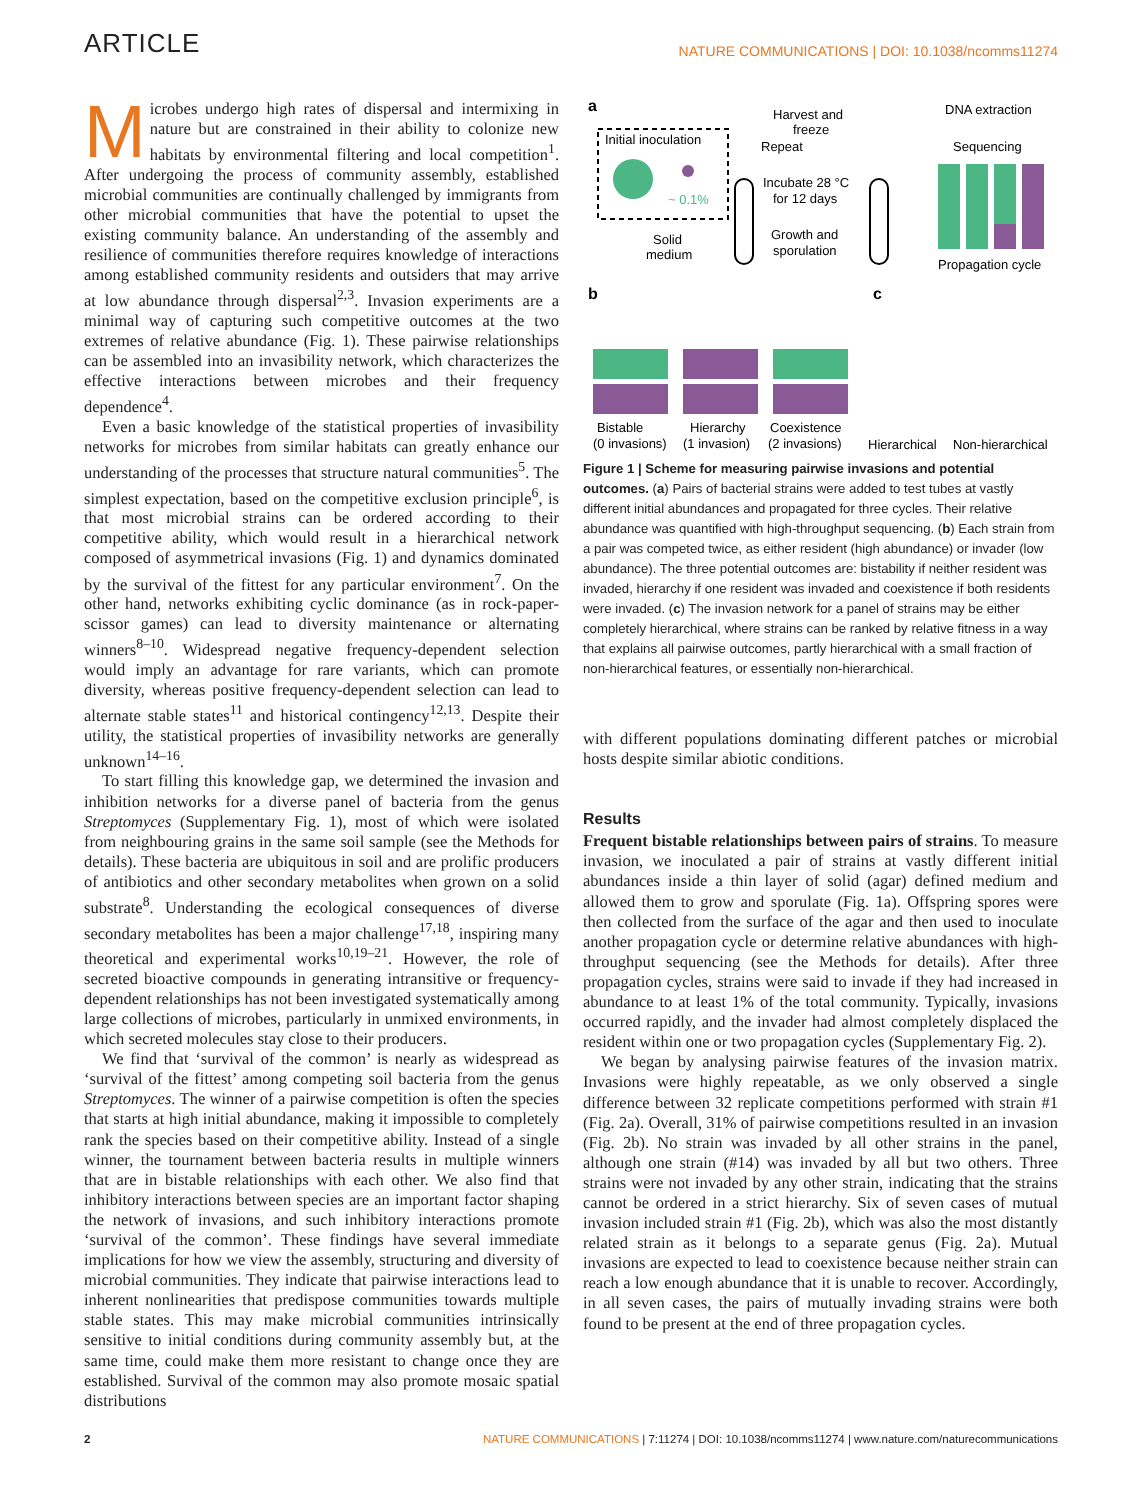ARTICLE NATURE COMMUNICATIONS | DOI: 10.1038/ncomms11274
Microbes undergo high rates of dispersal and intermixing in nature but are constrained in their ability to colonize new habitats by environmental filtering and local competition<sup>1</sup>. After undergoing the process of community assembly, established microbial communities are continually challenged by immigrants from other microbial communities that have the potential to upset the existing community balance. An understanding of the assembly and resilience of communities therefore requires knowledge of interactions among established community residents and outsiders that may arrive at low abundance through dispersal<sup>2,3</sup>. Invasion experiments are a minimal way of capturing such competitive outcomes at the two extremes of relative abundance (Fig. 1). These pairwise relationships can be assembled into an invasibility network, which characterizes the effective interactions between microbes and their frequency dependence<sup>4</sup>.
Even a basic knowledge of the statistical properties of invasibility networks for microbes from similar habitats can greatly enhance our understanding of the processes that structure natural communities<sup>5</sup>. The simplest expectation, based on the competitive exclusion principle<sup>6</sup>, is that most microbial strains can be ordered according to their competitive ability, which would result in a hierarchical network composed of asymmetrical invasions (Fig. 1) and dynamics dominated by the survival of the fittest for any particular environment<sup>7</sup>. On the other hand, networks exhibiting cyclic dominance (as in rock-paper-scissor games) can lead to diversity maintenance or alternating winners<sup>8–10</sup>. Widespread negative frequency-dependent selection would imply an advantage for rare variants, which can promote diversity, whereas positive frequency-dependent selection can lead to alternate stable states<sup>11</sup> and historical contingency<sup>12,13</sup>. Despite their utility, the statistical properties of invasibility networks are generally unknown<sup>14–16</sup>.
To start filling this knowledge gap, we determined the invasion and inhibition networks for a diverse panel of bacteria from the genus Streptomyces (Supplementary Fig. 1), most of which were isolated from neighbouring grains in the same soil sample (see the Methods for details). These bacteria are ubiquitous in soil and are prolific producers of antibiotics and other secondary metabolites when grown on a solid substrate<sup>8</sup>. Understanding the ecological consequences of diverse secondary metabolites has been a major challenge<sup>17,18</sup>, inspiring many theoretical and experimental works<sup>10,19–21</sup>. However, the role of secreted bioactive compounds in generating intransitive or frequency-dependent relationships has not been investigated systematically among large collections of microbes, particularly in unmixed environments, in which secreted molecules stay close to their producers.
We find that ‘survival of the common’ is nearly as widespread as ‘survival of the fittest’ among competing soil bacteria from the genus Streptomyces. The winner of a pairwise competition is often the species that starts at high initial abundance, making it impossible to completely rank the species based on their competitive ability. Instead of a single winner, the tournament between bacteria results in multiple winners that are in bistable relationships with each other. We also find that inhibitory interactions between species are an important factor shaping the network of invasions, and such inhibitory interactions promote ‘survival of the common’. These findings have several immediate implications for how we view the assembly, structuring and diversity of microbial communities. They indicate that pairwise interactions lead to inherent nonlinearities that predispose communities towards multiple stable states. This may make microbial communities intrinsically sensitive to initial conditions during community assembly but, at the same time, could make them more resistant to change once they are established. Survival of the common may also promote mosaic spatial distributions
a
Initial inoculation
~ 0.1%
Solid
medium
Harvest and
freeze
Repeat
Incubate 28 °C
for 12 days
Growth and
sporulation
DNA extraction
Sequencing
Propagation cycle
b
Bistable
(0 invasions)
Hierarchy
(1 invasion)
Coexistence
(2 invasions)
c
Hierarchical
Non-hierarchical
Figure 1 | Scheme for measuring pairwise invasions and potential outcomes. (a) Pairs of bacterial strains were added to test tubes at vastly different initial abundances and propagated for three cycles. Their relative abundance was quantified with high-throughput sequencing. (b) Each strain from a pair was competed twice, as either resident (high abundance) or invader (low abundance). The three potential outcomes are: bistability if neither resident was invaded, hierarchy if one resident was invaded and coexistence if both residents were invaded. (c) The invasion network for a panel of strains may be either completely hierarchical, where strains can be ranked by relative fitness in a way that explains all pairwise outcomes, partly hierarchical with a small fraction of non-hierarchical features, or essentially non-hierarchical.
with different populations dominating different patches or microbial hosts despite similar abiotic conditions.
Results
Frequent bistable relationships between pairs of strains. To measure invasion, we inoculated a pair of strains at vastly different initial abundances inside a thin layer of solid (agar) defined medium and allowed them to grow and sporulate (Fig. 1a). Offspring spores were then collected from the surface of the agar and then used to inoculate another propagation cycle or determine relative abundances with high-throughput sequencing (see the Methods for details). After three propagation cycles, strains were said to invade if they had increased in abundance to at least 1% of the total community. Typically, invasions occurred rapidly, and the invader had almost completely displaced the resident within one or two propagation cycles (Supplementary Fig. 2).
We began by analysing pairwise features of the invasion matrix. Invasions were highly repeatable, as we only observed a single difference between 32 replicate competitions performed with strain #1 (Fig. 2a). Overall, 31% of pairwise competitions resulted in an invasion (Fig. 2b). No strain was invaded by all other strains in the panel, although one strain (#14) was invaded by all but two others. Three strains were not invaded by any other strain, indicating that the strains cannot be ordered in a strict hierarchy. Six of seven cases of mutual invasion included strain #1 (Fig. 2b), which was also the most distantly related strain as it belongs to a separate genus (Fig. 2a). Mutual invasions are expected to lead to coexistence because neither strain can reach a low enough abundance that it is unable to recover. Accordingly, in all seven cases, the pairs of mutually invading strains were both found to be present at the end of three propagation cycles.
2 NATURE COMMUNICATIONS | 7:11274 | DOI: 10.1038/ncomms11274 | www.nature.com/naturecommunications